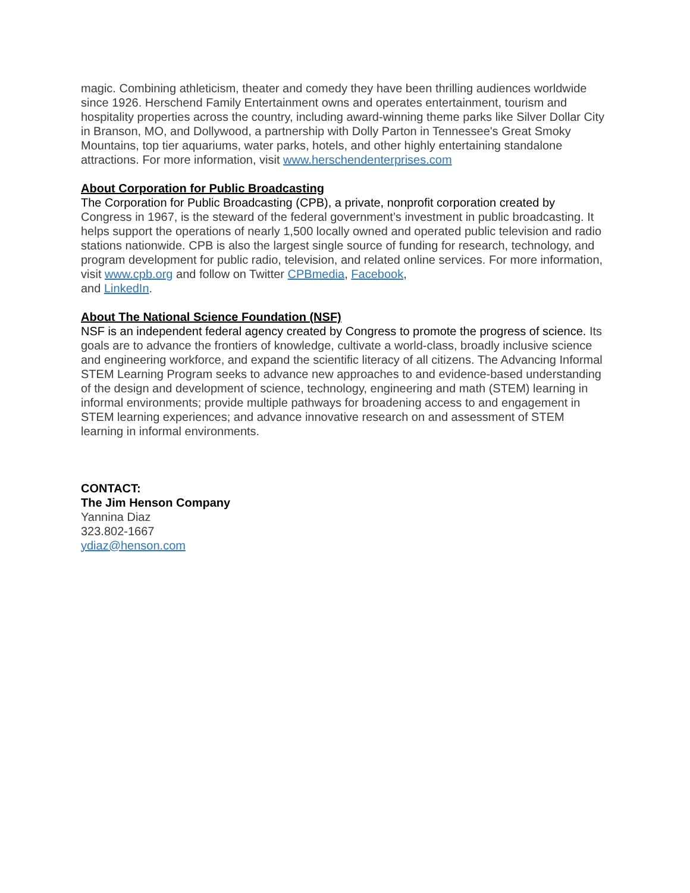magic. Combining athleticism, theater and comedy they have been thrilling audiences worldwide since 1926. Herschend Family Entertainment owns and operates entertainment, tourism and hospitality properties across the country, including award-winning theme parks like Silver Dollar City in Branson, MO, and Dollywood, a partnership with Dolly Parton in Tennessee's Great Smoky Mountains, top tier aquariums, water parks, hotels, and other highly entertaining standalone attractions. For more information, visit www.herschendenterprises.com
About Corporation for Public Broadcasting
The Corporation for Public Broadcasting (CPB), a private, nonprofit corporation created by Congress in 1967, is the steward of the federal government’s investment in public broadcasting. It helps support the operations of nearly 1,500 locally owned and operated public television and radio stations nationwide. CPB is also the largest single source of funding for research, technology, and program development for public radio, television, and related online services. For more information, visit www.cpb.org and follow on Twitter CPBmedia, Facebook,
and LinkedIn.
About The National Science Foundation (NSF)
NSF is an independent federal agency created by Congress to promote the progress of science. Its goals are to advance the frontiers of knowledge, cultivate a world-class, broadly inclusive science and engineering workforce, and expand the scientific literacy of all citizens. The Advancing Informal STEM Learning Program seeks to advance new approaches to and evidence-based understanding of the design and development of science, technology, engineering and math (STEM) learning in informal environments; provide multiple pathways for broadening access to and engagement in STEM learning experiences; and advance innovative research on and assessment of STEM learning in informal environments.
CONTACT:
The Jim Henson Company
Yannina Diaz
323.802-1667
ydiaz@henson.com